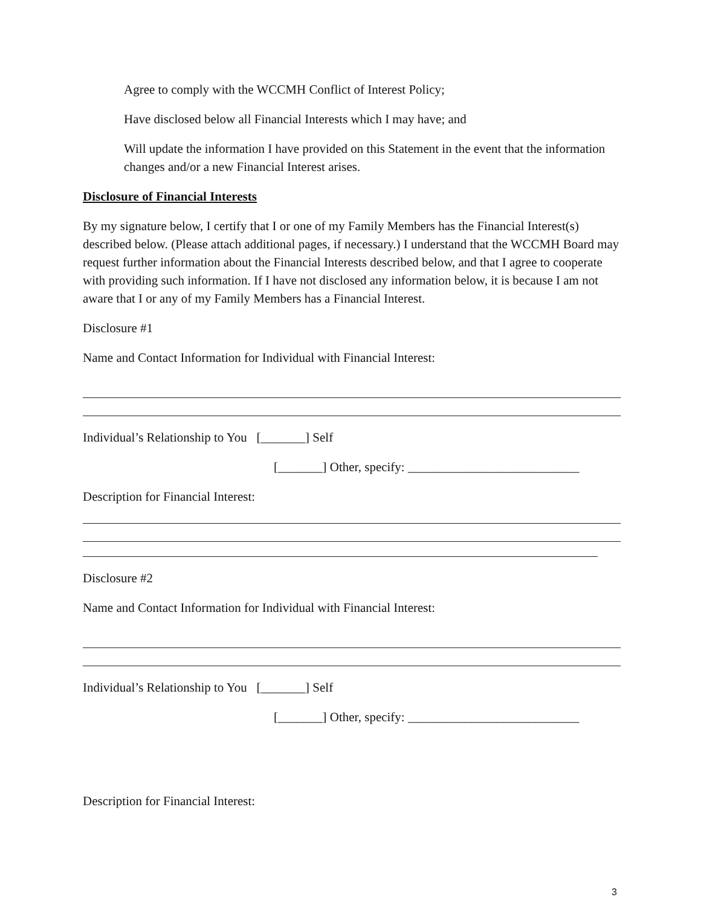Agree to comply with the WCCMH Conflict of Interest Policy;
Have disclosed below all Financial Interests which I may have; and
Will update the information I have provided on this Statement in the event that the information changes and/or a new Financial Interest arises.
Disclosure of Financial Interests
By my signature below, I certify that I or one of my Family Members has the Financial Interest(s) described below. (Please attach additional pages, if necessary.) I understand that the WCCMH Board may request further information about the Financial Interests described below, and that I agree to cooperate with providing such information. If I have not disclosed any information below, it is because I am not aware that I or any of my Family Members has a Financial Interest.
Disclosure #1
Name and Contact Information for Individual with Financial Interest:
Individual’s Relationship to You [_______] Self
[_______] Other, specify: ___________________________
Description for Financial Interest:
Disclosure #2
Name and Contact Information for Individual with Financial Interest:
Individual’s Relationship to You [_______] Self
[_______] Other, specify: ___________________________
Description for Financial Interest:
3